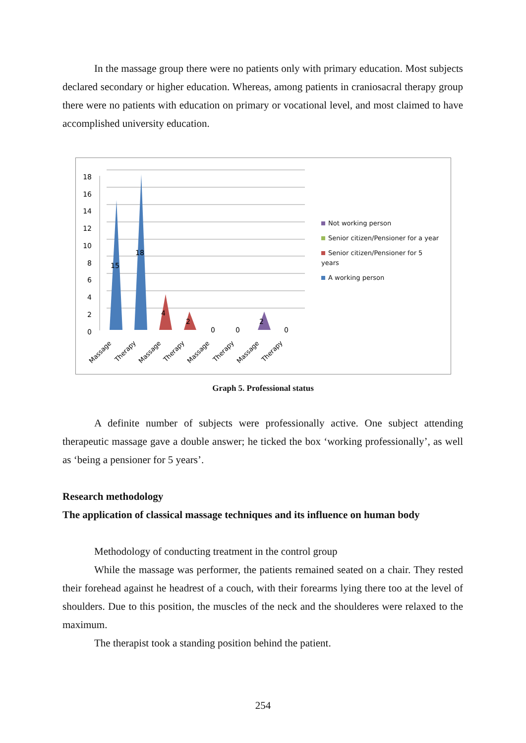In the massage group there were no patients only with primary education. Most subjects declared secondary or higher education. Whereas, among patients in craniosacral therapy group there were no patients with education on primary or vocational level, and most claimed to have accomplished university education.
18
16
14
12
10
8
6
4
2
0
15
18
4
2
0
0
2
0
Massage
Therapy
Massage
Therapy
Massage
Therapy
Massage
Therapy
Not working person
Senior citizen/Pensioner for a year
Senior citizen/Pensioner for 5
years
A working person
Graph 5. Professional status
A definite number of subjects were professionally active. One subject attending therapeutic massage gave a double answer; he ticked the box ‘working professionally’, as well as ‘being a pensioner for 5 years’.
Research methodology
The application of classical massage techniques and its influence on human body
Methodology of conducting treatment in the control group
While the massage was performer, the patients remained seated on a chair. They rested their forehead against he headrest of a couch, with their forearms lying there too at the level of shoulders. Due to this position, the muscles of the neck and the shoulderes were relaxed to the maximum.
The therapist took a standing position behind the patient.
254